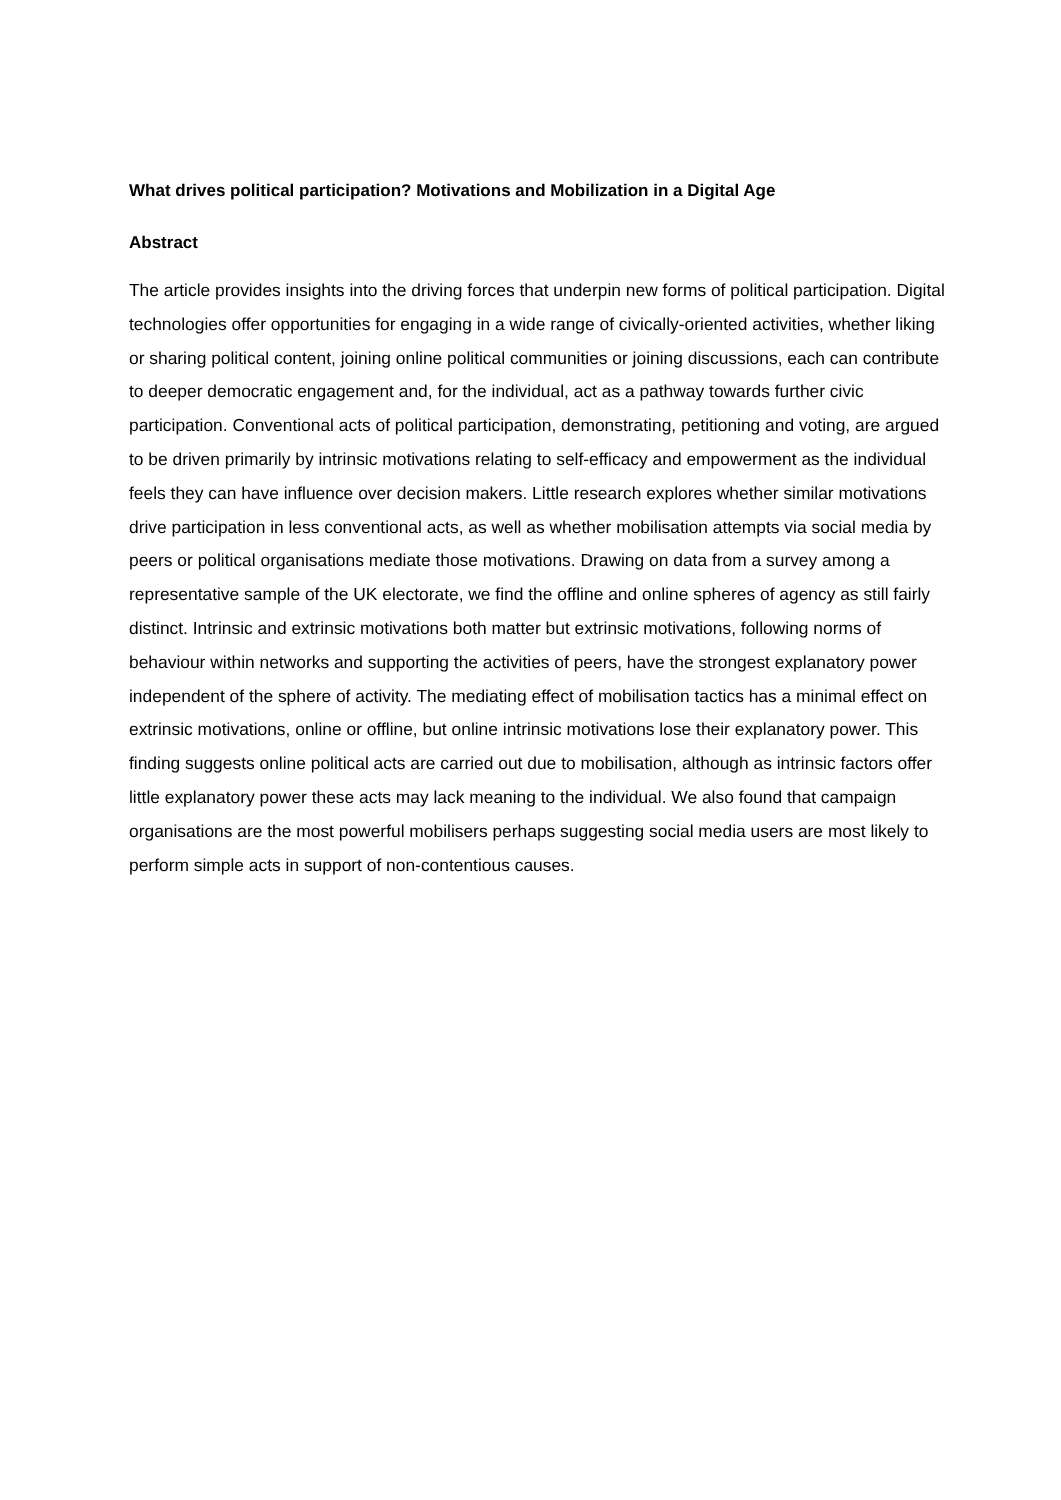What drives political participation? Motivations and Mobilization in a Digital Age
Abstract
The article provides insights into the driving forces that underpin new forms of political participation. Digital technologies offer opportunities for engaging in a wide range of civically-oriented activities, whether liking or sharing political content, joining online political communities or joining discussions, each can contribute to deeper democratic engagement and, for the individual, act as a pathway towards further civic participation. Conventional acts of political participation, demonstrating, petitioning and voting, are argued to be driven primarily by intrinsic motivations relating to self-efficacy and empowerment as the individual feels they can have influence over decision makers. Little research explores whether similar motivations drive participation in less conventional acts, as well as whether mobilisation attempts via social media by peers or political organisations mediate those motivations. Drawing on data from a survey among a representative sample of the UK electorate, we find the offline and online spheres of agency as still fairly distinct. Intrinsic and extrinsic motivations both matter but extrinsic motivations, following norms of behaviour within networks and supporting the activities of peers, have the strongest explanatory power independent of the sphere of activity. The mediating effect of mobilisation tactics has a minimal effect on extrinsic motivations, online or offline, but online intrinsic motivations lose their explanatory power. This finding suggests online political acts are carried out due to mobilisation, although as intrinsic factors offer little explanatory power these acts may lack meaning to the individual. We also found that campaign organisations are the most powerful mobilisers perhaps suggesting social media users are most likely to perform simple acts in support of non-contentious causes.